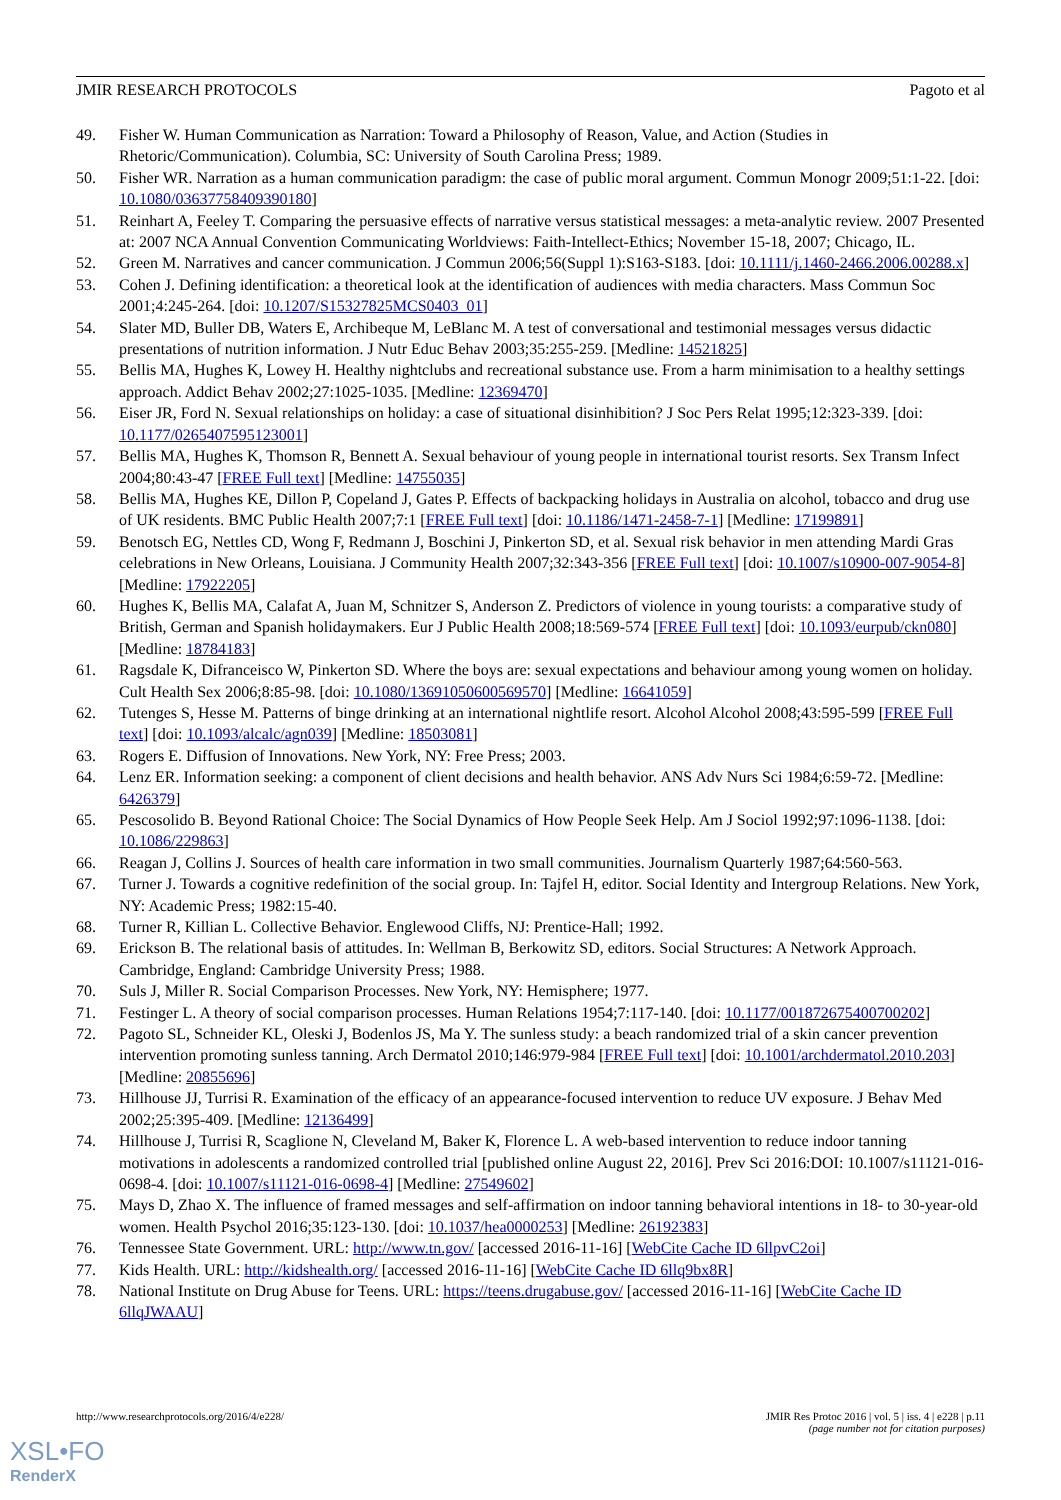JMIR RESEARCH PROTOCOLS Pagoto et al
49. Fisher W. Human Communication as Narration: Toward a Philosophy of Reason, Value, and Action (Studies in Rhetoric/Communication). Columbia, SC: University of South Carolina Press; 1989.
50. Fisher WR. Narration as a human communication paradigm: the case of public moral argument. Commun Monogr 2009;51:1-22. [doi: 10.1080/03637758409390180]
51. Reinhart A, Feeley T. Comparing the persuasive effects of narrative versus statistical messages: a meta-analytic review. 2007 Presented at: 2007 NCA Annual Convention Communicating Worldviews: Faith-Intellect-Ethics; November 15-18, 2007; Chicago, IL.
52. Green M. Narratives and cancer communication. J Commun 2006;56(Suppl 1):S163-S183. [doi: 10.1111/j.1460-2466.2006.00288.x]
53. Cohen J. Defining identification: a theoretical look at the identification of audiences with media characters. Mass Commun Soc 2001;4:245-264. [doi: 10.1207/S15327825MCS0403_01]
54. Slater MD, Buller DB, Waters E, Archibeque M, LeBlanc M. A test of conversational and testimonial messages versus didactic presentations of nutrition information. J Nutr Educ Behav 2003;35:255-259. [Medline: 14521825]
55. Bellis MA, Hughes K, Lowey H. Healthy nightclubs and recreational substance use. From a harm minimisation to a healthy settings approach. Addict Behav 2002;27:1025-1035. [Medline: 12369470]
56. Eiser JR, Ford N. Sexual relationships on holiday: a case of situational disinhibition? J Soc Pers Relat 1995;12:323-339. [doi: 10.1177/0265407595123001]
57. Bellis MA, Hughes K, Thomson R, Bennett A. Sexual behaviour of young people in international tourist resorts. Sex Transm Infect 2004;80:43-47 [FREE Full text] [Medline: 14755035]
58. Bellis MA, Hughes KE, Dillon P, Copeland J, Gates P. Effects of backpacking holidays in Australia on alcohol, tobacco and drug use of UK residents. BMC Public Health 2007;7:1 [FREE Full text] [doi: 10.1186/1471-2458-7-1] [Medline: 17199891]
59. Benotsch EG, Nettles CD, Wong F, Redmann J, Boschini J, Pinkerton SD, et al. Sexual risk behavior in men attending Mardi Gras celebrations in New Orleans, Louisiana. J Community Health 2007;32:343-356 [FREE Full text] [doi: 10.1007/s10900-007-9054-8] [Medline: 17922205]
60. Hughes K, Bellis MA, Calafat A, Juan M, Schnitzer S, Anderson Z. Predictors of violence in young tourists: a comparative study of British, German and Spanish holidaymakers. Eur J Public Health 2008;18:569-574 [FREE Full text] [doi: 10.1093/eurpub/ckn080] [Medline: 18784183]
61. Ragsdale K, Difranceisco W, Pinkerton SD. Where the boys are: sexual expectations and behaviour among young women on holiday. Cult Health Sex 2006;8:85-98. [doi: 10.1080/13691050600569570] [Medline: 16641059]
62. Tutenges S, Hesse M. Patterns of binge drinking at an international nightlife resort. Alcohol Alcohol 2008;43:595-599 [FREE Full text] [doi: 10.1093/alcalc/agn039] [Medline: 18503081]
63. Rogers E. Diffusion of Innovations. New York, NY: Free Press; 2003.
64. Lenz ER. Information seeking: a component of client decisions and health behavior. ANS Adv Nurs Sci 1984;6:59-72. [Medline: 6426379]
65. Pescosolido B. Beyond Rational Choice: The Social Dynamics of How People Seek Help. Am J Sociol 1992;97:1096-1138. [doi: 10.1086/229863]
66. Reagan J, Collins J. Sources of health care information in two small communities. Journalism Quarterly 1987;64:560-563.
67. Turner J. Towards a cognitive redefinition of the social group. In: Tajfel H, editor. Social Identity and Intergroup Relations. New York, NY: Academic Press; 1982:15-40.
68. Turner R, Killian L. Collective Behavior. Englewood Cliffs, NJ: Prentice-Hall; 1992.
69. Erickson B. The relational basis of attitudes. In: Wellman B, Berkowitz SD, editors. Social Structures: A Network Approach. Cambridge, England: Cambridge University Press; 1988.
70. Suls J, Miller R. Social Comparison Processes. New York, NY: Hemisphere; 1977.
71. Festinger L. A theory of social comparison processes. Human Relations 1954;7:117-140. [doi: 10.1177/001872675400700202]
72. Pagoto SL, Schneider KL, Oleski J, Bodenlos JS, Ma Y. The sunless study: a beach randomized trial of a skin cancer prevention intervention promoting sunless tanning. Arch Dermatol 2010;146:979-984 [FREE Full text] [doi: 10.1001/archdermatol.2010.203] [Medline: 20855696]
73. Hillhouse JJ, Turrisi R. Examination of the efficacy of an appearance-focused intervention to reduce UV exposure. J Behav Med 2002;25:395-409. [Medline: 12136499]
74. Hillhouse J, Turrisi R, Scaglione N, Cleveland M, Baker K, Florence L. A web-based intervention to reduce indoor tanning motivations in adolescents a randomized controlled trial [published online August 22, 2016]. Prev Sci 2016:DOI: 10.1007/s11121-016-0698-4. [doi: 10.1007/s11121-016-0698-4] [Medline: 27549602]
75. Mays D, Zhao X. The influence of framed messages and self-affirmation on indoor tanning behavioral intentions in 18- to 30-year-old women. Health Psychol 2016;35:123-130. [doi: 10.1037/hea0000253] [Medline: 26192383]
76. Tennessee State Government. URL: http://www.tn.gov/ [accessed 2016-11-16] [WebCite Cache ID 6llpvC2oi]
77. Kids Health. URL: http://kidshealth.org/ [accessed 2016-11-16] [WebCite Cache ID 6llq9bx8R]
78. National Institute on Drug Abuse for Teens. URL: https://teens.drugabuse.gov/ [accessed 2016-11-16] [WebCite Cache ID 6llqJWAAU]
http://www.researchprotocols.org/2016/4/e228/ JMIR Res Protoc 2016 | vol. 5 | iss. 4 | e228 | p.11
(page number not for citation purposes)
XSL•FO
RenderX